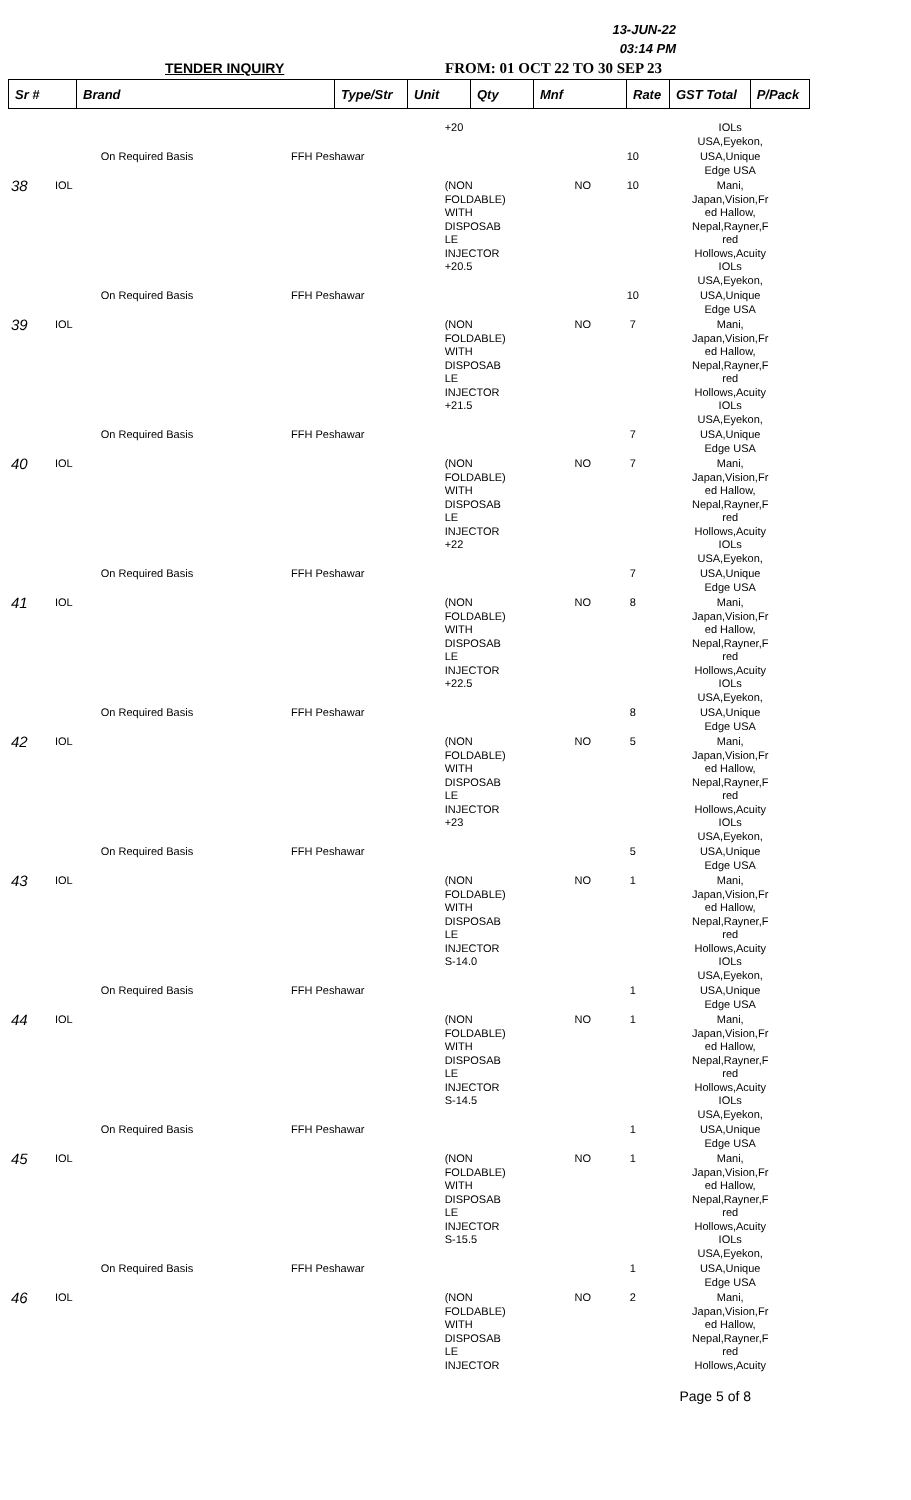13-JUN-22
03:14 PM
TENDER INQUIRY FROM: 01 OCT 22 TO 30 SEP 23
| Sr # | Brand | Type/Str | Unit | Qty | Mnf | Rate | GST Total | P/Pack |
| --- | --- | --- | --- | --- | --- | --- | --- | --- |
| | | | | +20 | | | IOLs USA,Eyekon, |
| | | On Required Basis | FFH Peshawar | | | 10 | USA,Unique Edge USA |
| 38 | IOL | | | (NON FOLDABLE) WITH DISPOSAB LE INJECTOR +20.5 | NO | 10 | Mani, Japan,Vision,Fr ed Hallow, Nepal,Rayner,F red Hollows,Acuity IOLs USA,Eyekon, |
| | | On Required Basis | FFH Peshawar | | | 10 | USA,Unique Edge USA |
| 39 | IOL | | | (NON FOLDABLE) WITH DISPOSAB LE INJECTOR +21.5 | NO | 7 | Mani, Japan,Vision,Fr ed Hallow, Nepal,Rayner,F red Hollows,Acuity IOLs USA,Eyekon, |
| | | On Required Basis | FFH Peshawar | | | 7 | USA,Unique Edge USA |
| 40 | IOL | | | (NON FOLDABLE) WITH DISPOSAB LE INJECTOR +22 | NO | 7 | Mani, Japan,Vision,Fr ed Hallow, Nepal,Rayner,F red Hollows,Acuity IOLs USA,Eyekon, |
| | | On Required Basis | FFH Peshawar | | | 7 | USA,Unique Edge USA |
| 41 | IOL | | | (NON FOLDABLE) WITH DISPOSAB LE INJECTOR +22.5 | NO | 8 | Mani, Japan,Vision,Fr ed Hallow, Nepal,Rayner,F red Hollows,Acuity IOLs USA,Eyekon, |
| | | On Required Basis | FFH Peshawar | | | 8 | USA,Unique Edge USA |
| 42 | IOL | | | (NON FOLDABLE) WITH DISPOSAB LE INJECTOR +23 | NO | 5 | Mani, Japan,Vision,Fr ed Hallow, Nepal,Rayner,F red Hollows,Acuity IOLs USA,Eyekon, |
| | | On Required Basis | FFH Peshawar | | | 5 | USA,Unique Edge USA |
| 43 | IOL | | | (NON FOLDABLE) WITH DISPOSAB LE INJECTOR S-14.0 | NO | 1 | Mani, Japan,Vision,Fr ed Hallow, Nepal,Rayner,F red Hollows,Acuity IOLs USA,Eyekon, |
| | | On Required Basis | FFH Peshawar | | | 1 | USA,Unique Edge USA |
| 44 | IOL | | | (NON FOLDABLE) WITH DISPOSAB LE INJECTOR S-14.5 | NO | 1 | Mani, Japan,Vision,Fr ed Hallow, Nepal,Rayner,F red Hollows,Acuity IOLs USA,Eyekon, |
| | | On Required Basis | FFH Peshawar | | | 1 | USA,Unique Edge USA |
| 45 | IOL | | | (NON FOLDABLE) WITH DISPOSAB LE INJECTOR S-15.5 | NO | 1 | Mani, Japan,Vision,Fr ed Hallow, Nepal,Rayner,F red Hollows,Acuity IOLs USA,Eyekon, |
| | | On Required Basis | FFH Peshawar | | | 1 | USA,Unique Edge USA |
| 46 | IOL | | | (NON FOLDABLE) WITH DISPOSAB LE INJECTOR | NO | 2 | Mani, Japan,Vision,Fr ed Hallow, Nepal,Rayner,F red Hollows,Acuity |
Page 5 of 8